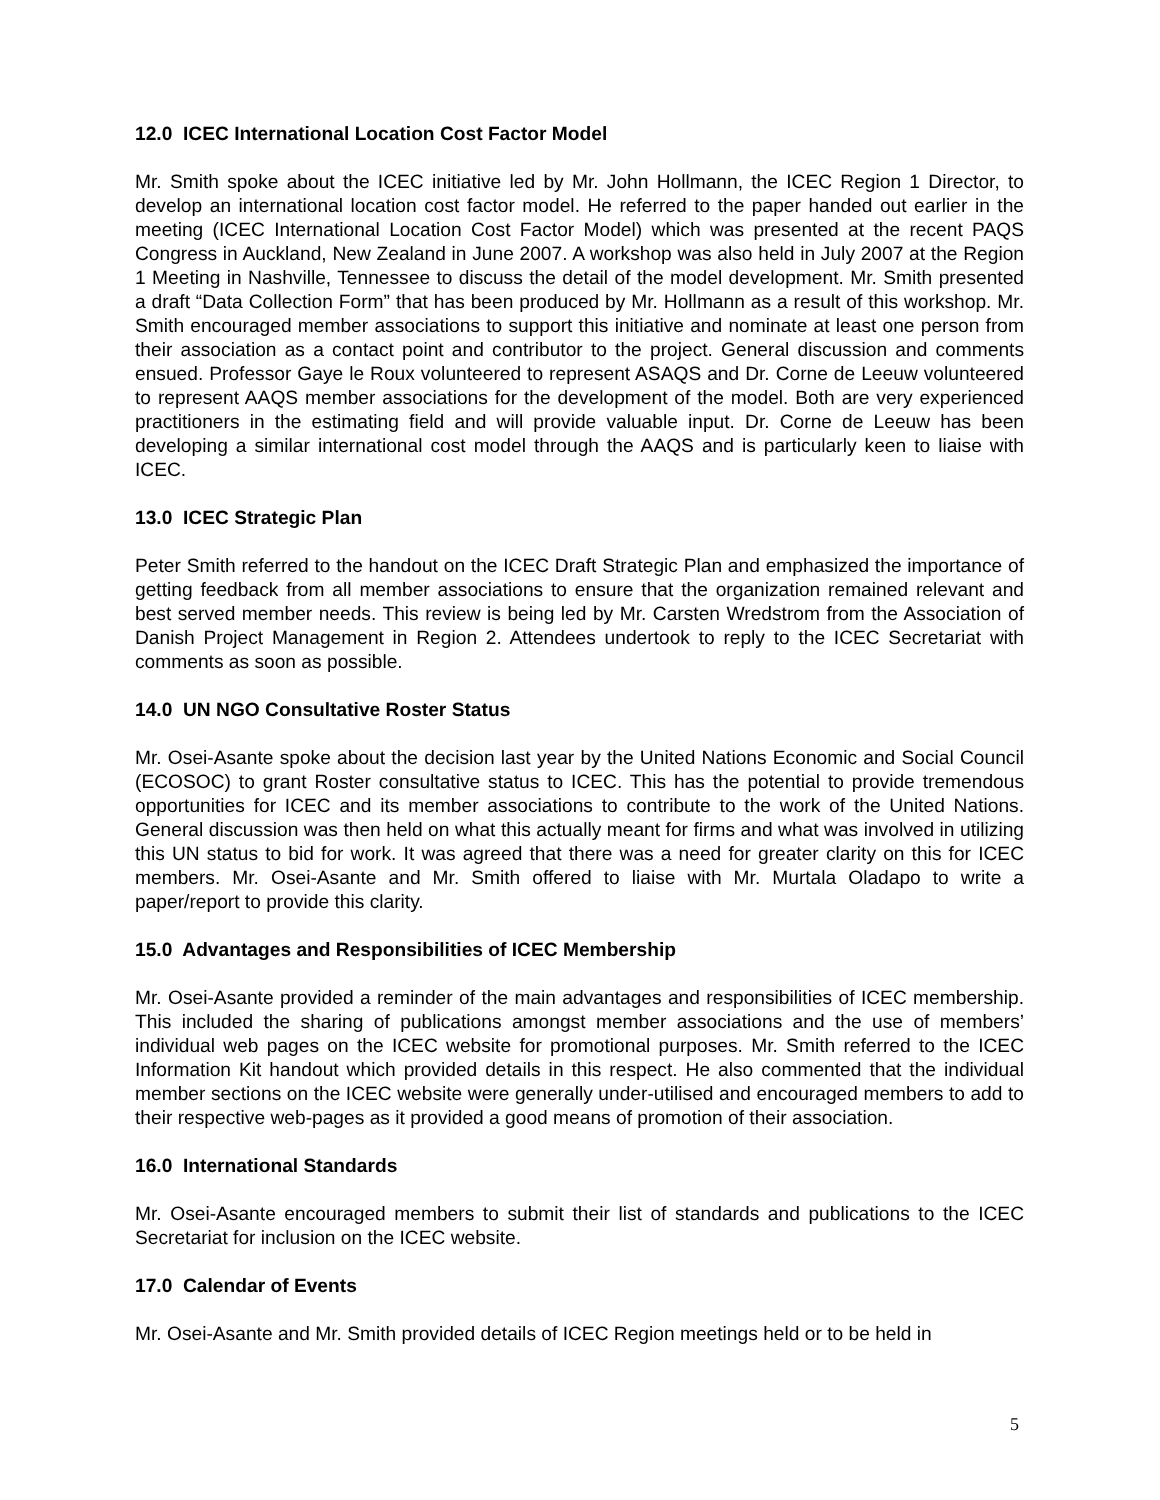12.0 ICEC International Location Cost Factor Model
Mr. Smith spoke about the ICEC initiative led by Mr. John Hollmann, the ICEC Region 1 Director, to develop an international location cost factor model. He referred to the paper handed out earlier in the meeting (ICEC International Location Cost Factor Model) which was presented at the recent PAQS Congress in Auckland, New Zealand in June 2007. A workshop was also held in July 2007 at the Region 1 Meeting in Nashville, Tennessee to discuss the detail of the model development. Mr. Smith presented a draft “Data Collection Form” that has been produced by Mr. Hollmann as a result of this workshop. Mr. Smith encouraged member associations to support this initiative and nominate at least one person from their association as a contact point and contributor to the project. General discussion and comments ensued. Professor Gaye le Roux volunteered to represent ASAQS and Dr. Corne de Leeuw volunteered to represent AAQS member associations for the development of the model. Both are very experienced practitioners in the estimating field and will provide valuable input. Dr. Corne de Leeuw has been developing a similar international cost model through the AAQS and is particularly keen to liaise with ICEC.
13.0 ICEC Strategic Plan
Peter Smith referred to the handout on the ICEC Draft Strategic Plan and emphasized the importance of getting feedback from all member associations to ensure that the organization remained relevant and best served member needs. This review is being led by Mr. Carsten Wredstrom from the Association of Danish Project Management in Region 2. Attendees undertook to reply to the ICEC Secretariat with comments as soon as possible.
14.0 UN NGO Consultative Roster Status
Mr. Osei-Asante spoke about the decision last year by the United Nations Economic and Social Council (ECOSOC) to grant Roster consultative status to ICEC. This has the potential to provide tremendous opportunities for ICEC and its member associations to contribute to the work of the United Nations. General discussion was then held on what this actually meant for firms and what was involved in utilizing this UN status to bid for work. It was agreed that there was a need for greater clarity on this for ICEC members. Mr. Osei-Asante and Mr. Smith offered to liaise with Mr. Murtala Oladapo to write a paper/report to provide this clarity.
15.0 Advantages and Responsibilities of ICEC Membership
Mr. Osei-Asante provided a reminder of the main advantages and responsibilities of ICEC membership. This included the sharing of publications amongst member associations and the use of members’ individual web pages on the ICEC website for promotional purposes. Mr. Smith referred to the ICEC Information Kit handout which provided details in this respect. He also commented that the individual member sections on the ICEC website were generally under-utilised and encouraged members to add to their respective web-pages as it provided a good means of promotion of their association.
16.0 International Standards
Mr. Osei-Asante encouraged members to submit their list of standards and publications to the ICEC Secretariat for inclusion on the ICEC website.
17.0 Calendar of Events
Mr. Osei-Asante and Mr. Smith provided details of ICEC Region meetings held or to be held in
5